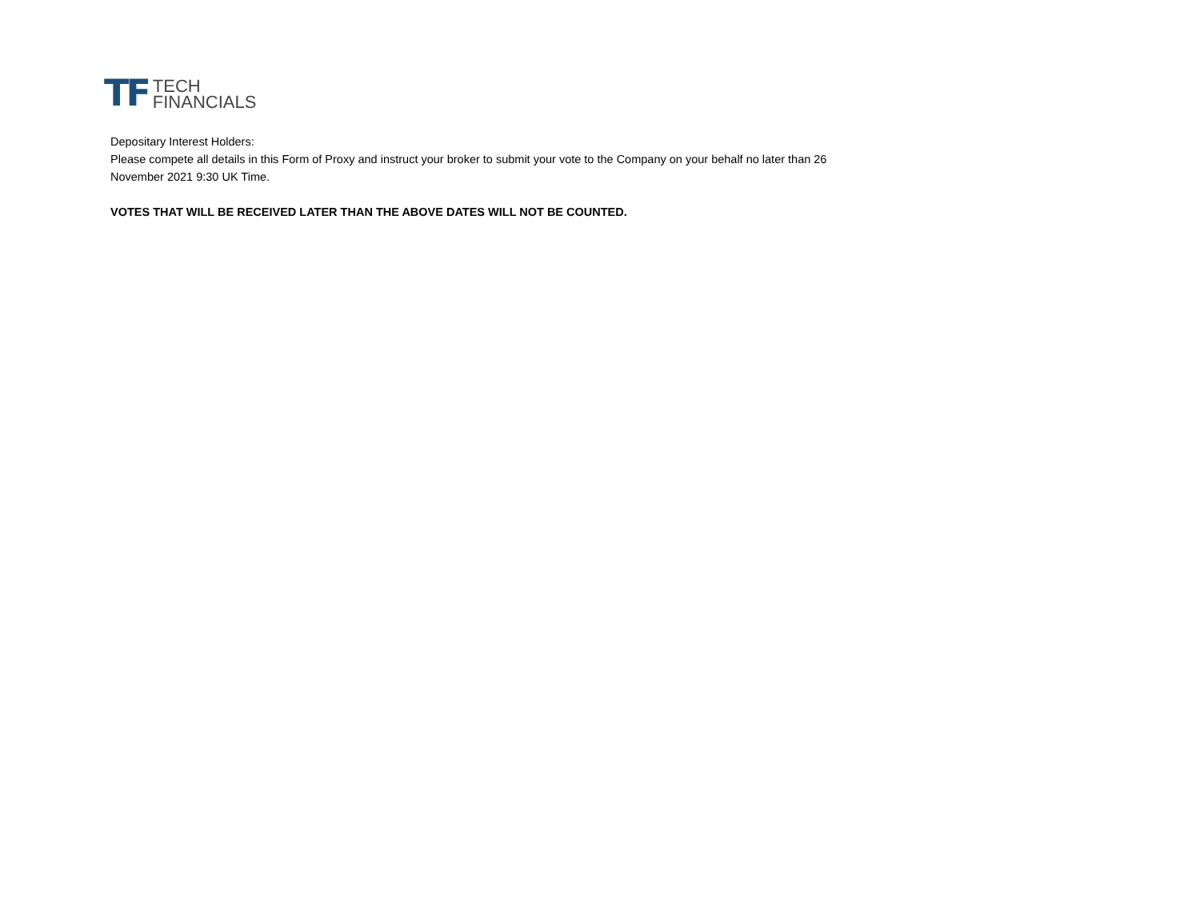TF
TECH
FINANCIALS
Depositary Interest Holders:
Please compete all details in this Form of Proxy and instruct your broker to submit your vote to the Company on your behalf no later than 26 November 2021 9:30 UK Time.
VOTES THAT WILL BE RECEIVED LATER THAN THE ABOVE DATES WILL NOT BE COUNTED.